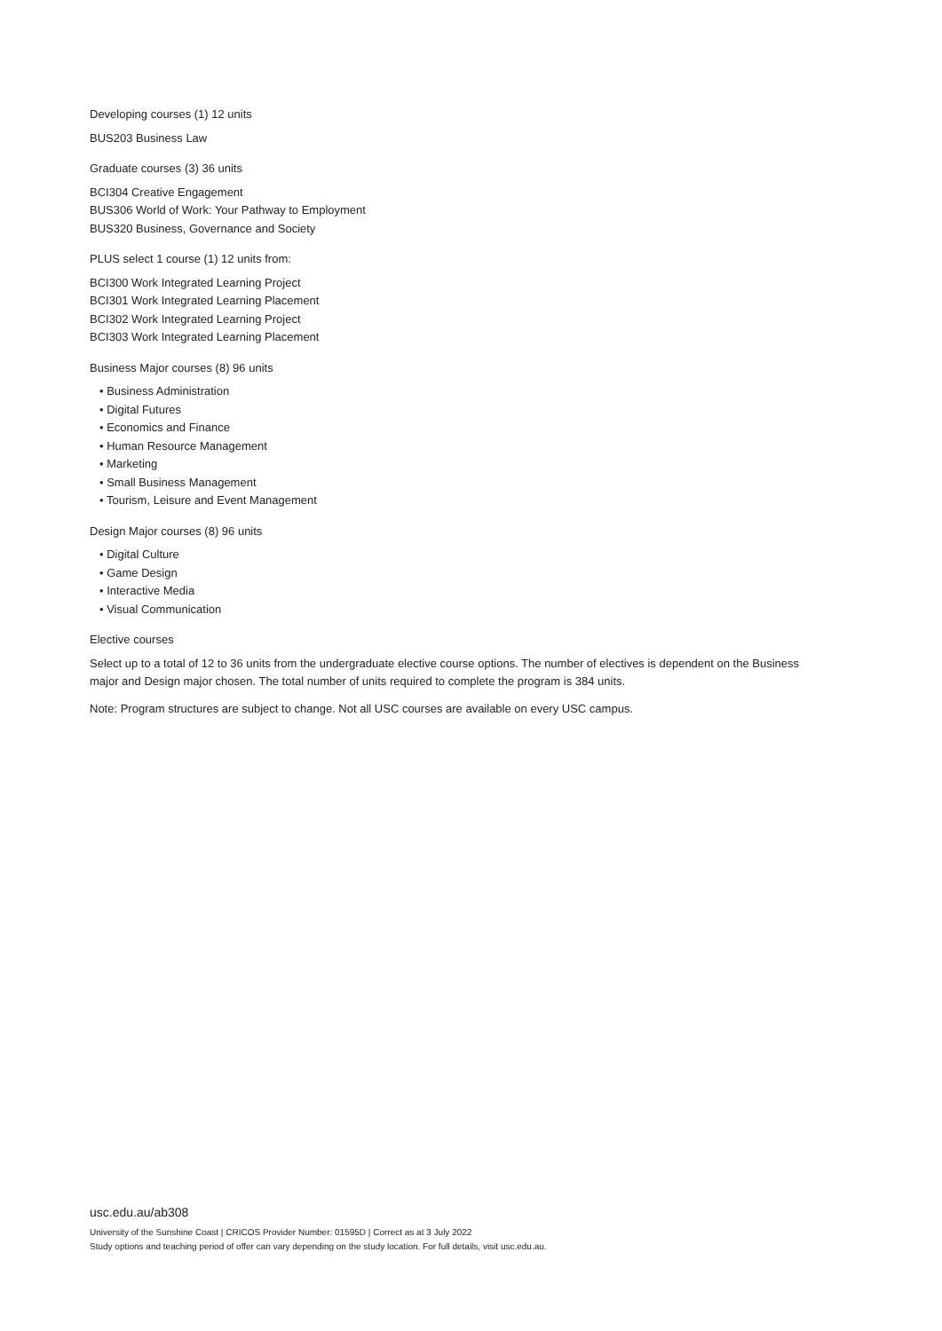Developing courses (1) 12 units
BUS203 Business Law
Graduate courses (3) 36 units
BCI304 Creative Engagement
BUS306 World of Work: Your Pathway to Employment
BUS320 Business, Governance and Society
PLUS select 1 course (1) 12 units from:
BCI300 Work Integrated Learning Project
BCI301 Work Integrated Learning Placement
BCI302 Work Integrated Learning Project
BCI303 Work Integrated Learning Placement
Business Major courses (8) 96 units
• Business Administration
• Digital Futures
• Economics and Finance
• Human Resource Management
• Marketing
• Small Business Management
• Tourism, Leisure and Event Management
Design Major courses (8) 96 units
• Digital Culture
• Game Design
• Interactive Media
• Visual Communication
Elective courses
Select up to a total of 12 to 36 units from the undergraduate elective course options. The number of electives is dependent on the Business major and Design major chosen. The total number of units required to complete the program is 384 units.
Note: Program structures are subject to change. Not all USC courses are available on every USC campus.
usc.edu.au/ab308
University of the Sunshine Coast | CRICOS Provider Number: 01595D | Correct as at 3 July 2022
Study options and teaching period of offer can vary depending on the study location. For full details, visit usc.edu.au.